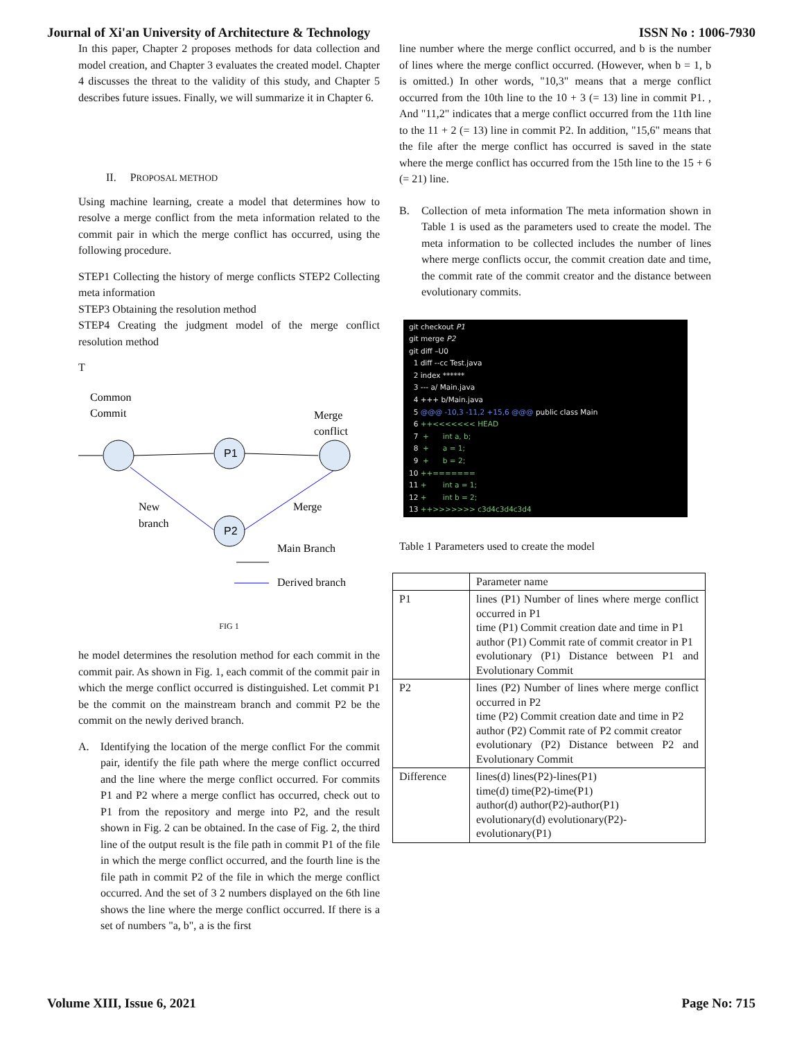Journal of Xi'an University of Architecture & Technology ISSN No : 1006-7930
In this paper, Chapter 2 proposes methods for data collection and model creation, and Chapter 3 evaluates the created model. Chapter 4 discusses the threat to the validity of this study, and Chapter 5 describes future issues. Finally, we will summarize it in Chapter 6.
II. PROPOSAL METHOD
Using machine learning, create a model that determines how to resolve a merge conflict from the meta information related to the commit pair in which the merge conflict has occurred, using the following procedure.
STEP1 Collecting the history of merge conflicts STEP2 Collecting meta information
STEP3 Obtaining the resolution method
STEP4 Creating the judgment model of the merge conflict resolution method
T
Common
Commit
Merge
conflict
P1
P2
New
branch
Merge
Main Branch
Derived branch
FIG 1
he model determines the resolution method for each commit in the commit pair. As shown in Fig. 1, each commit of the commit pair in which the merge conflict occurred is distinguished. Let commit P1 be the commit on the mainstream branch and commit P2 be the commit on the newly derived branch.
A. Identifying the location of the merge conflict For the commit pair, identify the file path where the merge conflict occurred and the line where the merge conflict occurred. For commits P1 and P2 where a merge conflict has occurred, check out to P1 from the repository and merge into P2, and the result shown in Fig. 2 can be obtained. In the case of Fig. 2, the third line of the output result is the file path in commit P1 of the file in which the merge conflict occurred, and the fourth line is the file path in commit P2 of the file in which the merge conflict occurred. And the set of 3 2 numbers displayed on the 6th line shows the line where the merge conflict occurred. If there is a set of numbers "a, b", a is the first
line number where the merge conflict occurred, and b is the number of lines where the merge conflict occurred. (However, when b = 1, b is omitted.) In other words, "10,3" means that a merge conflict occurred from the 10th line to the 10 + 3 (= 13) line in commit P1. , And "11,2" indicates that a merge conflict occurred from the 11th line to the 11 + 2 (= 13) line in commit P2. In addition, "15,6" means that the file after the merge conflict has occurred is saved in the state where the merge conflict has occurred from the 15th line to the 15 + 6 (= 21) line.
B. Collection of meta information The meta information shown in Table 1 is used as the parameters used to create the model. The meta information to be collected includes the number of lines where merge conflicts occur, the commit creation date and time, the commit rate of the commit creator and the distance between evolutionary commits.
git checkout P1
git merge P2
git diff –U0
1 diff --cc Test.java
2 index ******
3 --- a/ Main.java
4 +++ b/Main.java
5 @@@ -10,3 -11,2 +15,6 @@@ public class Main
6 ++<<<<<<< HEAD
7 + int a, b;
8 + a = 1;
9 + b = 2;
10 ++=======
11 + int a = 1;
12 + int b = 2;
13 ++>>>>>>> c3d4c3d4c3d4
Table 1 Parameters used to create the model
| | Parameter name |
| P1 | lines (P1) Number of lines where merge conflict occurred in P1 time (P1) Commit creation date and time in P1 author (P1) Commit rate of commit creator in P1 evolutionary (P1) Distance between P1 and Evolutionary Commit |
| P2 | lines (P2) Number of lines where merge conflict occurred in P2 time (P2) Commit creation date and time in P2 author (P2) Commit rate of P2 commit creator evolutionary (P2) Distance between P2 and Evolutionary Commit |
| Difference | lines(d) lines(P2)-lines(P1) time(d) time(P2)-time(P1) author(d) author(P2)-author(P1) evolutionary(d) evolutionary(P2)-evolutionary(P1) |
Volume XIII, Issue 6, 2021 Page No: 715